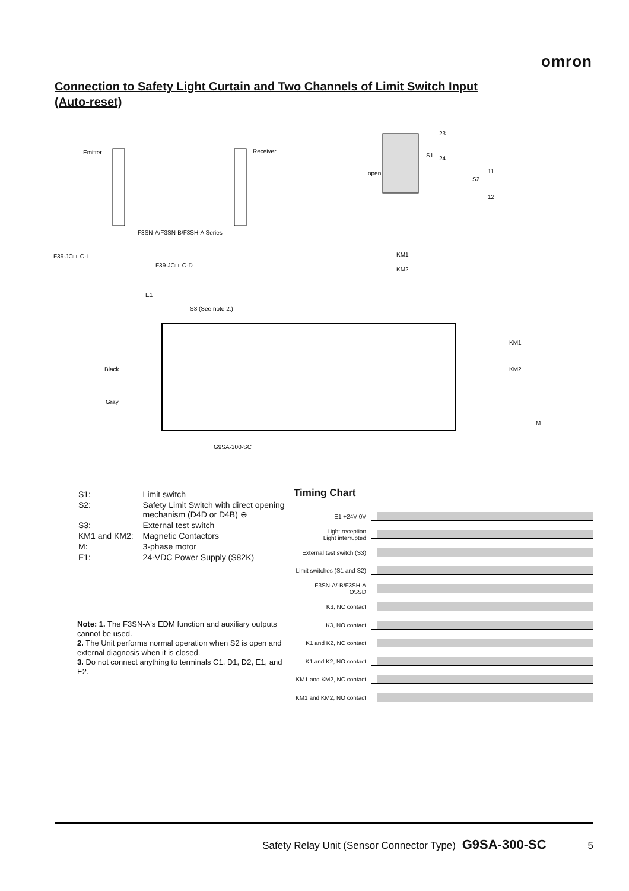omron
Connection to Safety Light Curtain and Two Channels of Limit Switch Input
(Auto-reset)
Emitter
Receiver
F3SN-A/F3SN-B/F3SH-A Series
F39-JC□□C-L
F39-JC□□C-D
E1
S3 (See note 2.)
Black
Gray
G9SA-300-SC
open
S1
S2
23
24
11
12
KM1
KM2
KM1
KM2
M
| S1: | Limit switch |
| S2: | Safety Limit Switch with direct opening mechanism (D4D or D4B) ⊖ |
| S3: | External test switch |
| KM1 and KM2: | Magnetic Contactors |
| M: | 3-phase motor |
| E1: | 24-VDC Power Supply (S82K) |
Note: 1. The F3SN-A's EDM function and auxiliary outputs cannot be used.
2. The Unit performs normal operation when S2 is open and external diagnosis when it is closed.
3. Do not connect anything to terminals C1, D1, D2, E1, and E2.
Timing Chart
E1 +24V 0V
Light reception
Light interrupted
External test switch (S3)
Limit switches (S1 and S2)
F3SN-A/-B/F3SH-A
OSSD
K3, NC contact
K3, NO contact
K1 and K2, NC contact
K1 and K2, NO contact
KM1 and KM2, NC contact
KM1 and KM2, NO contact
Safety Relay Unit (Sensor Connector Type) G9SA-300-SC 5